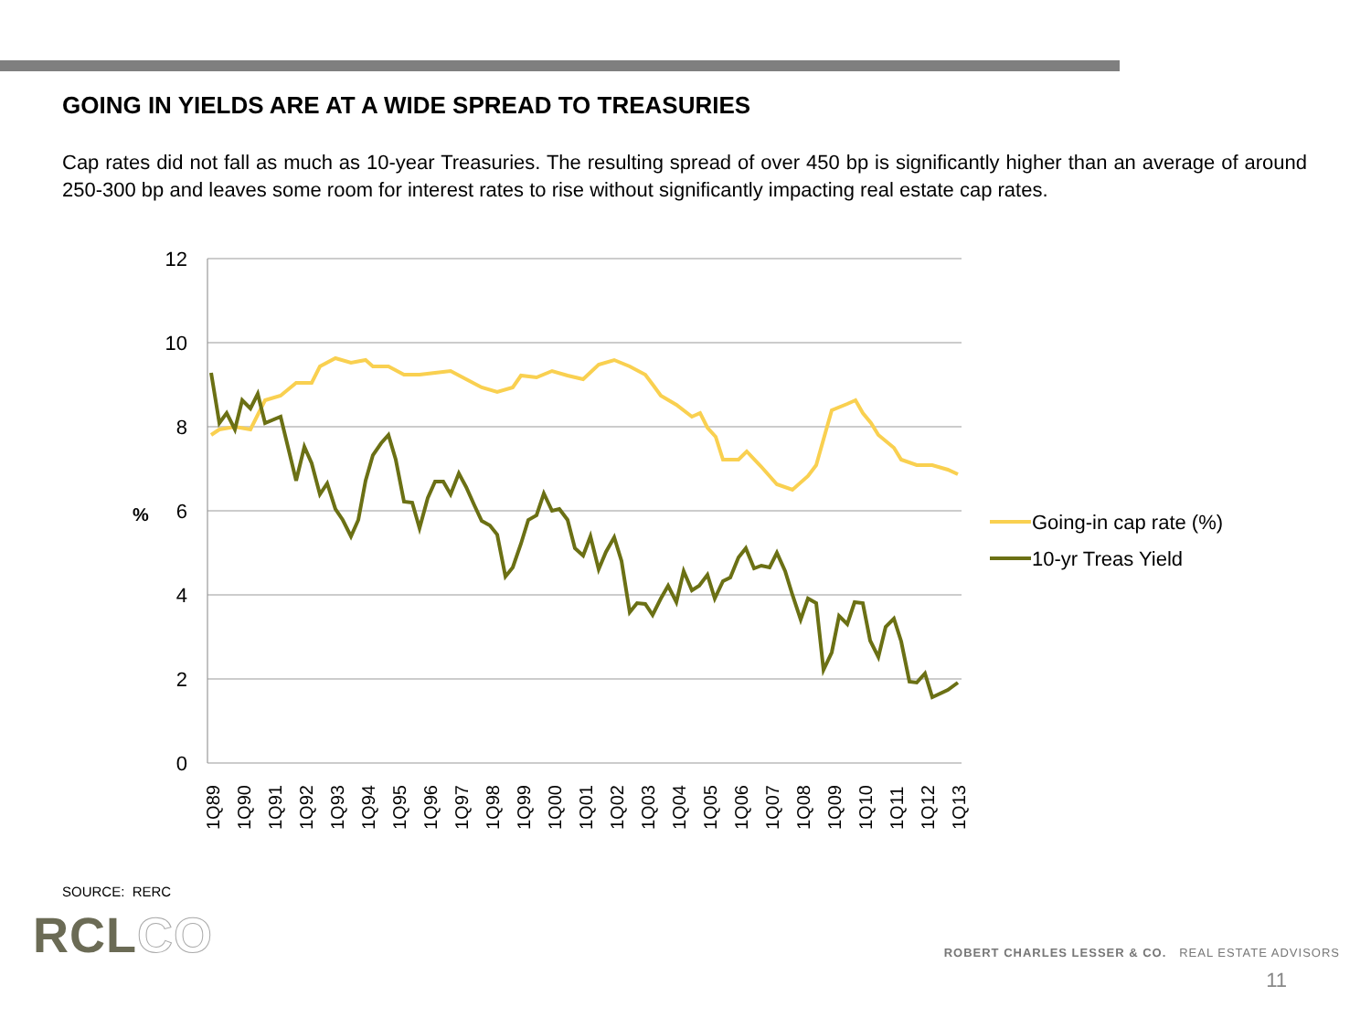GOING IN YIELDS ARE AT A WIDE SPREAD TO TREASURIES
Cap rates did not fall as much as 10-year Treasuries. The resulting spread of over 450 bp is significantly higher than an average of around 250-300 bp and leaves some room for interest rates to rise without significantly impacting real estate cap rates.
12
10
8
6
4
2
0
%
1Q89
1Q90
1Q91
1Q92
1Q93
1Q94
1Q95
1Q96
1Q97
1Q98
1Q99
1Q00
1Q01
1Q02
1Q03
1Q04
1Q05
1Q06
1Q07
1Q08
1Q09
1Q10
1Q11
1Q12
1Q13
Going-in cap rate (%)
10-yr Treas Yield
SOURCE: RERC
RCLCO
ROBERT CHARLES LESSER & CO. REAL ESTATE ADVISORS
11